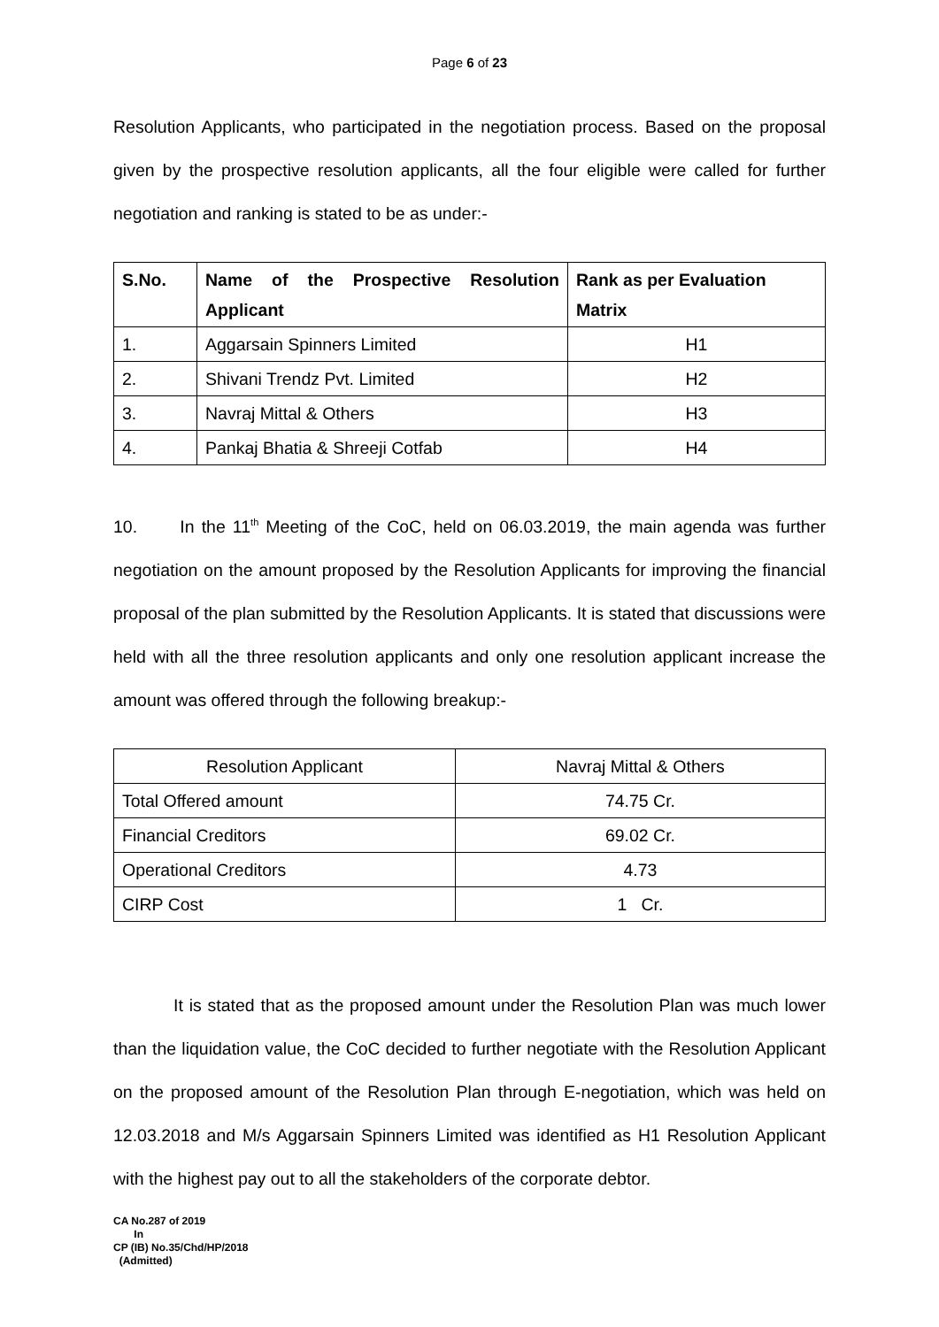Page 6 of 23
Resolution Applicants, who participated in the negotiation process. Based on the proposal given by the prospective resolution applicants, all the four eligible were called for further negotiation and ranking is stated to be as under:-
| S.No. | Name of the Prospective Resolution Applicant | Rank as per Evaluation Matrix |
| --- | --- | --- |
| 1. | Aggarsain Spinners Limited | H1 |
| 2. | Shivani Trendz Pvt. Limited | H2 |
| 3. | Navraj Mittal & Others | H3 |
| 4. | Pankaj Bhatia & Shreeji Cotfab | H4 |
10. In the 11<sup>th</sup> Meeting of the CoC, held on 06.03.2019, the main agenda was further negotiation on the amount proposed by the Resolution Applicants for improving the financial proposal of the plan submitted by the Resolution Applicants. It is stated that discussions were held with all the three resolution applicants and only one resolution applicant increase the amount was offered through the following breakup:-
| Resolution Applicant | Navraj Mittal & Others |
| Total Offered amount | 74.75 Cr. |
| Financial Creditors | 69.02 Cr. |
| Operational Creditors | 4.73 |
| CIRP Cost | 1 Cr. |
It is stated that as the proposed amount under the Resolution Plan was much lower than the liquidation value, the CoC decided to further negotiate with the Resolution Applicant on the proposed amount of the Resolution Plan through E-negotiation, which was held on 12.03.2018 and M/s Aggarsain Spinners Limited was identified as H1 Resolution Applicant with the highest pay out to all the stakeholders of the corporate debtor.
CA No.287 of 2019
In
CP (IB) No.35/Chd/HP/2018
(Admitted)